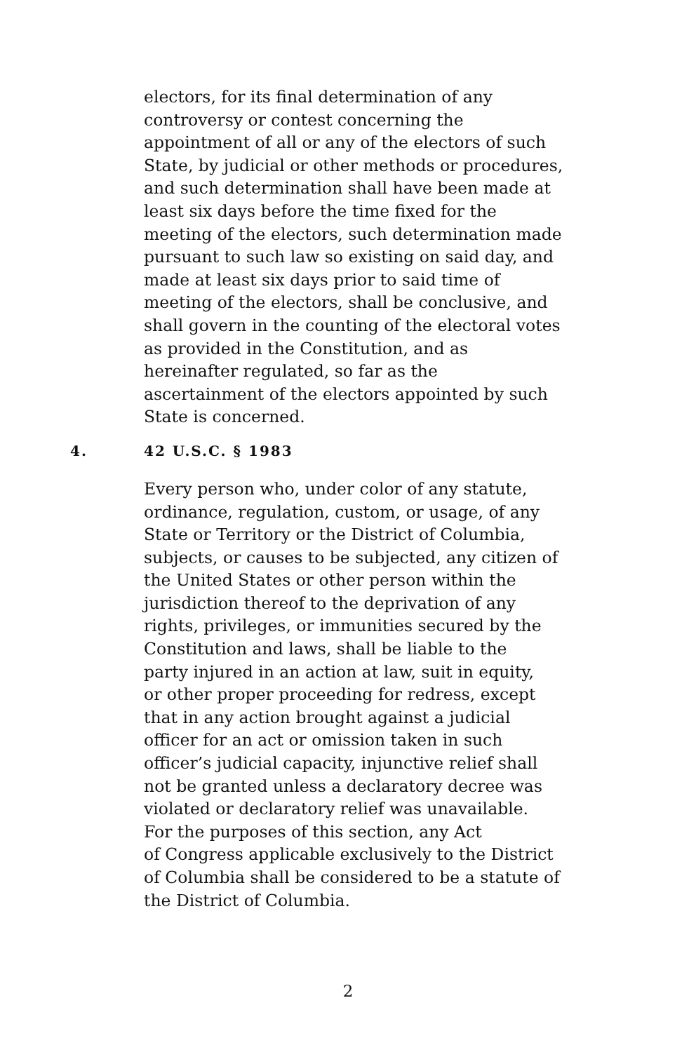electors, for its final determination of any
controversy or contest concerning the
appointment of all or any of the electors of such
State, by judicial or other methods or procedures,
and such determination shall have been made at
least six days before the time fixed for the
meeting of the electors, such determination made
pursuant to such law so existing on said day, and
made at least six days prior to said time of
meeting of the electors, shall be conclusive, and
shall govern in the counting of the electoral votes
as provided in the Constitution, and as
hereinafter regulated, so far as the
ascertainment of the electors appointed by such
State is concerned.
4. 42 U.S.C. § 1983
Every person who, under color of any statute,
ordinance, regulation, custom, or usage, of any
State or Territory or the District of Columbia,
subjects, or causes to be subjected, any citizen of
the United States or other person within the
jurisdiction thereof to the deprivation of any
rights, privileges, or immunities secured by the
Constitution and laws, shall be liable to the
party injured in an action at law, suit in equity,
or other proper proceeding for redress, except
that in any action brought against a judicial
officer for an act or omission taken in such
officer’s judicial capacity, injunctive relief shall
not be granted unless a declaratory decree was
violated or declaratory relief was unavailable.
For the purposes of this section, any Act
of Congress applicable exclusively to the District
of Columbia shall be considered to be a statute of
the District of Columbia.
2